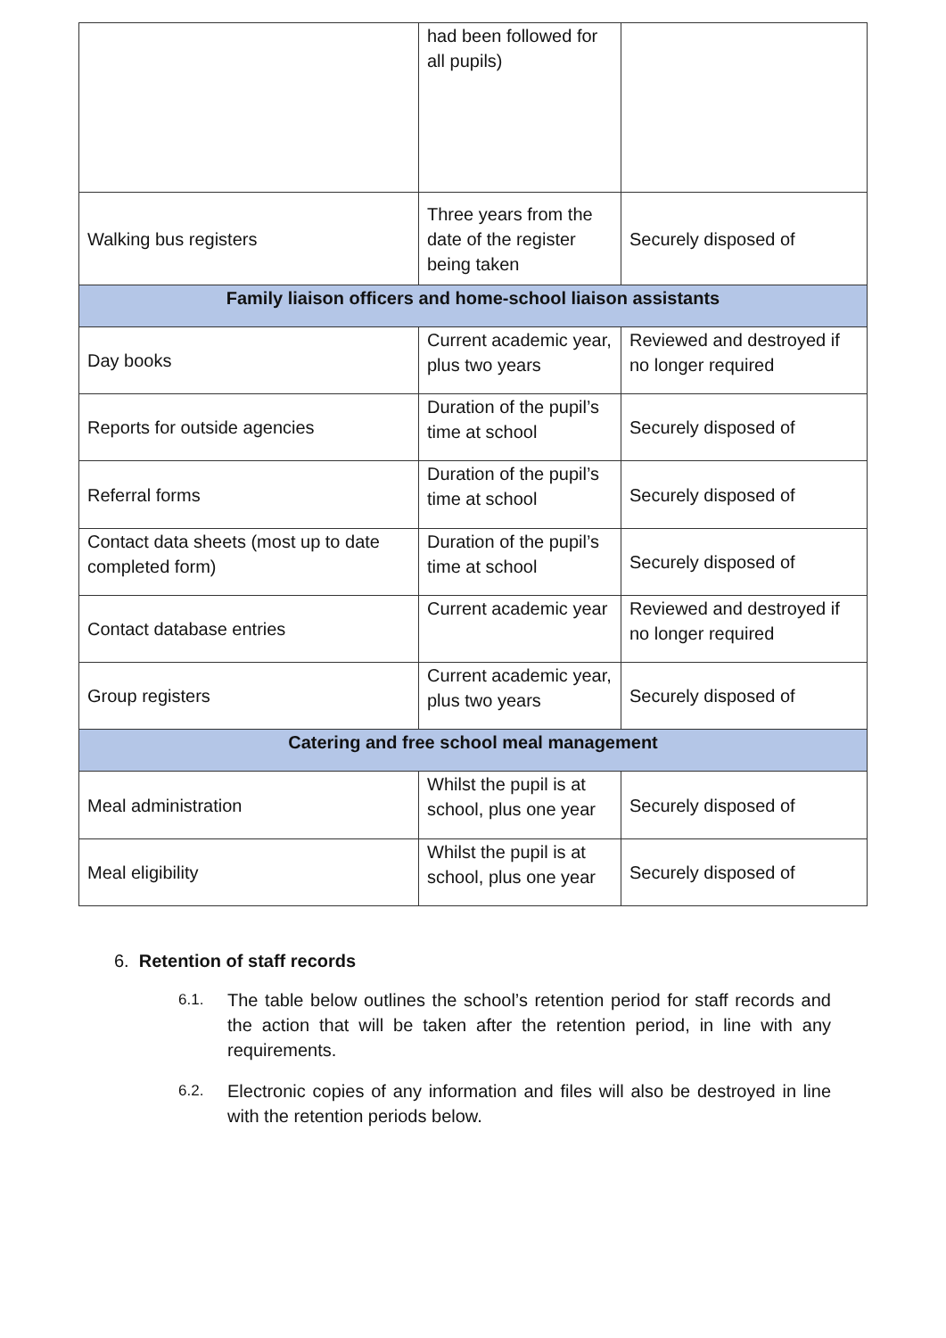| | had been followed for all pupils) | |
| Walking bus registers | Three years from the date of the register being taken | Securely disposed of |
| Family liaison officers and home-school liaison assistants | | |
| Day books | Current academic year, plus two years | Reviewed and destroyed if no longer required |
| Reports for outside agencies | Duration of the pupil’s time at school | Securely disposed of |
| Referral forms | Duration of the pupil’s time at school | Securely disposed of |
| Contact data sheets (most up to date completed form) | Duration of the pupil’s time at school | Securely disposed of |
| Contact database entries | Current academic year | Reviewed and destroyed if no longer required |
| Group registers | Current academic year, plus two years | Securely disposed of |
| Catering and free school meal management | | |
| Meal administration | Whilst the pupil is at school, plus one year | Securely disposed of |
| Meal eligibility | Whilst the pupil is at school, plus one year | Securely disposed of |
6. Retention of staff records
6.1. The table below outlines the school’s retention period for staff records and the action that will be taken after the retention period, in line with any requirements.
6.2. Electronic copies of any information and files will also be destroyed in line with the retention periods below.